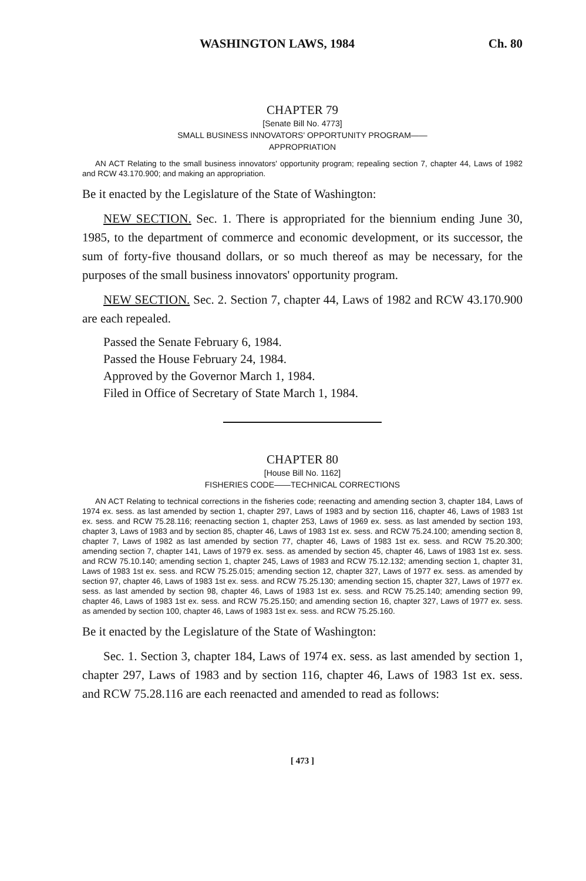WASHINGTON LAWS, 1984 Ch. 80
CHAPTER 79
[Senate Bill No. 4773]
SMALL BUSINESS INNOVATORS' OPPORTUNITY PROGRAM——
APPROPRIATION
AN ACT Relating to the small business innovators' opportunity program; repealing section 7, chapter 44, Laws of 1982 and RCW 43.170.900; and making an appropriation.
Be it enacted by the Legislature of the State of Washington:
NEW SECTION. Sec. 1. There is appropriated for the biennium ending June 30, 1985, to the department of commerce and economic development, or its successor, the sum of forty-five thousand dollars, or so much thereof as may be necessary, for the purposes of the small business innovators' opportunity program.
NEW SECTION. Sec. 2. Section 7, chapter 44, Laws of 1982 and RCW 43.170.900 are each repealed.
Passed the Senate February 6, 1984.
Passed the House February 24, 1984.
Approved by the Governor March 1, 1984.
Filed in Office of Secretary of State March 1, 1984.
CHAPTER 80
[House Bill No. 1162]
FISHERIES CODE——TECHNICAL CORRECTIONS
AN ACT Relating to technical corrections in the fisheries code; reenacting and amending section 3, chapter 184, Laws of 1974 ex. sess. as last amended by section 1, chapter 297, Laws of 1983 and by section 116, chapter 46, Laws of 1983 1st ex. sess. and RCW 75.28.116; reenacting section 1, chapter 253, Laws of 1969 ex. sess. as last amended by section 193, chapter 3, Laws of 1983 and by section 85, chapter 46, Laws of 1983 1st ex. sess. and RCW 75.24.100; amending section 8, chapter 7, Laws of 1982 as last amended by section 77, chapter 46, Laws of 1983 1st ex. sess. and RCW 75.20.300; amending section 7, chapter 141, Laws of 1979 ex. sess. as amended by section 45, chapter 46, Laws of 1983 1st ex. sess. and RCW 75.10.140; amending section 1, chapter 245, Laws of 1983 and RCW 75.12.132; amending section 1, chapter 31, Laws of 1983 1st ex. sess. and RCW 75.25.015; amending section 12, chapter 327, Laws of 1977 ex. sess. as amended by section 97, chapter 46, Laws of 1983 1st ex. sess. and RCW 75.25.130; amending section 15, chapter 327, Laws of 1977 ex. sess. as last amended by section 98, chapter 46, Laws of 1983 1st ex. sess. and RCW 75.25.140; amending section 99, chapter 46, Laws of 1983 1st ex. sess. and RCW 75.25.150; and amending section 16, chapter 327, Laws of 1977 ex. sess. as amended by section 100, chapter 46, Laws of 1983 1st ex. sess. and RCW 75.25.160.
Be it enacted by the Legislature of the State of Washington:
Sec. 1. Section 3, chapter 184, Laws of 1974 ex. sess. as last amended by section 1, chapter 297, Laws of 1983 and by section 116, chapter 46, Laws of 1983 1st ex. sess. and RCW 75.28.116 are each reenacted and amended to read as follows:
[ 473 ]